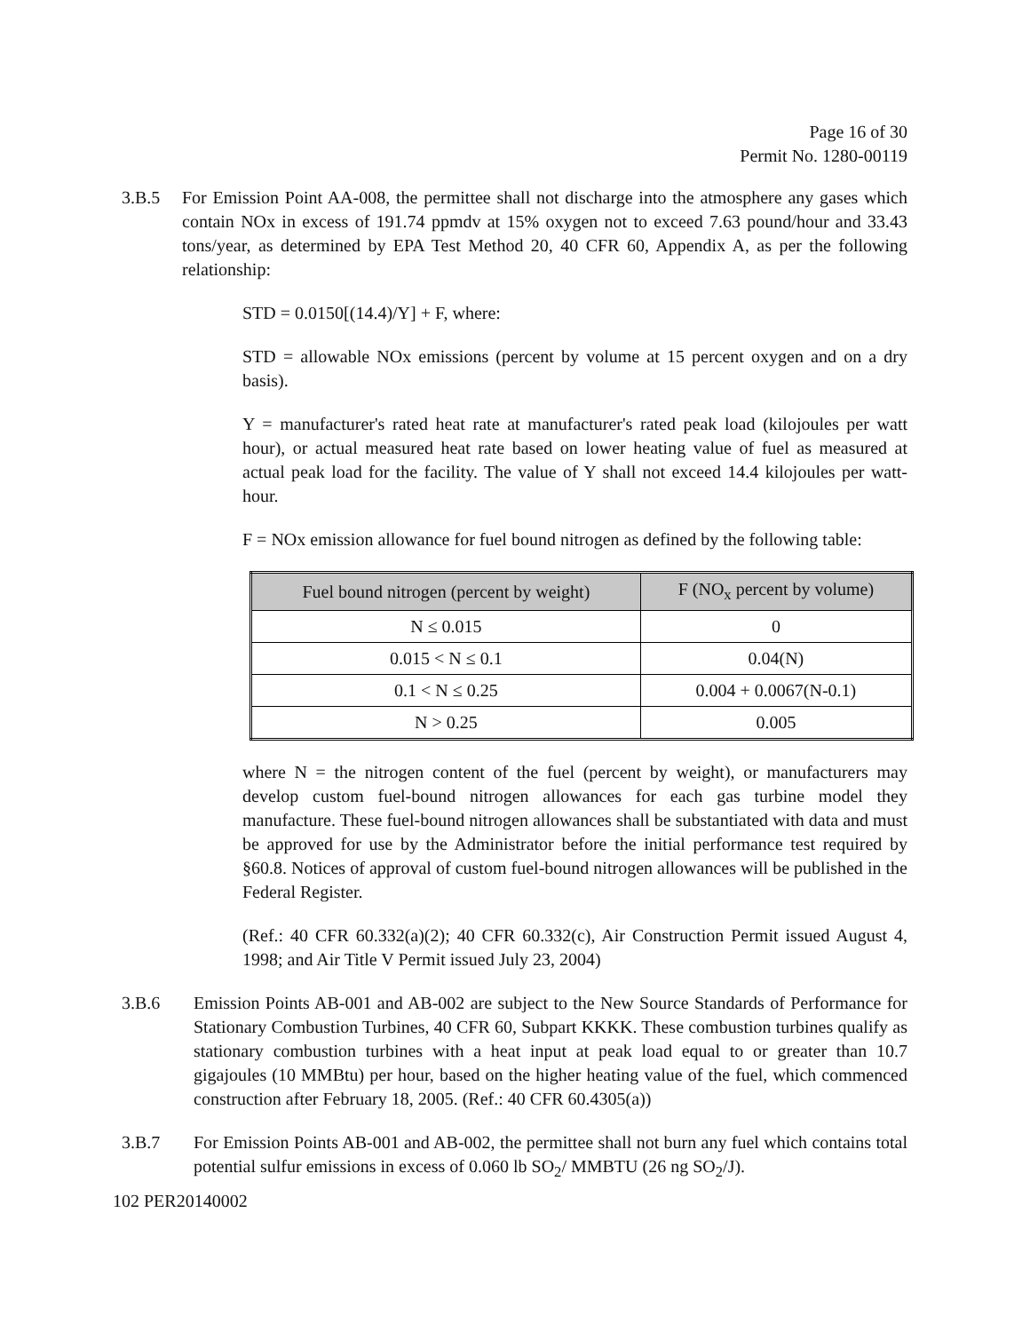Page 16 of 30
Permit No. 1280-00119
3.B.5 For Emission Point AA-008, the permittee shall not discharge into the atmosphere any gases which contain NOx in excess of 191.74 ppmdv at 15% oxygen not to exceed 7.63 pound/hour and 33.43 tons/year, as determined by EPA Test Method 20, 40 CFR 60, Appendix A, as per the following relationship:
STD = 0.0150[(14.4)/Y] + F, where:
STD = allowable NOx emissions (percent by volume at 15 percent oxygen and on a dry basis).
Y = manufacturer's rated heat rate at manufacturer's rated peak load (kilojoules per watt hour), or actual measured heat rate based on lower heating value of fuel as measured at actual peak load for the facility. The value of Y shall not exceed 14.4 kilojoules per watt-hour.
F = NOx emission allowance for fuel bound nitrogen as defined by the following table:
| Fuel bound nitrogen (percent by weight) | F (NO<sub>x</sub> percent by volume) |
| --- | --- |
| N ≤ 0.015 | 0 |
| 0.015 < N ≤ 0.1 | 0.04(N) |
| 0.1 < N ≤ 0.25 | 0.004 + 0.0067(N-0.1) |
| N > 0.25 | 0.005 |
where N = the nitrogen content of the fuel (percent by weight), or manufacturers may develop custom fuel-bound nitrogen allowances for each gas turbine model they manufacture. These fuel-bound nitrogen allowances shall be substantiated with data and must be approved for use by the Administrator before the initial performance test required by §60.8. Notices of approval of custom fuel-bound nitrogen allowances will be published in the Federal Register.
(Ref.: 40 CFR 60.332(a)(2); 40 CFR 60.332(c), Air Construction Permit issued August 4, 1998; and Air Title V Permit issued July 23, 2004)
3.B.6 Emission Points AB-001 and AB-002 are subject to the New Source Standards of Performance for Stationary Combustion Turbines, 40 CFR 60, Subpart KKKK. These combustion turbines qualify as stationary combustion turbines with a heat input at peak load equal to or greater than 10.7 gigajoules (10 MMBtu) per hour, based on the higher heating value of the fuel, which commenced construction after February 18, 2005. (Ref.: 40 CFR 60.4305(a))
3.B.7 For Emission Points AB-001 and AB-002, the permittee shall not burn any fuel which contains total potential sulfur emissions in excess of 0.060 lb SO<sub>2</sub>/ MMBTU (26 ng SO<sub>2</sub>/J).
102 PER20140002